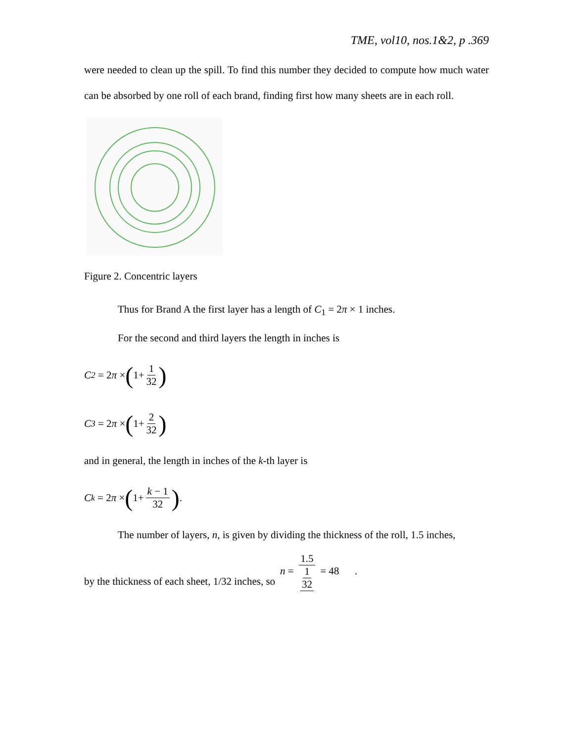TME, vol10, nos.1&2, p .369
were needed to clean up the spill. To find this number they decided to compute how much water can be absorbed by one roll of each brand, finding first how many sheets are in each roll.
Figure 2. Concentric layers
Thus for Brand A the first layer has a length of C<sub>1</sub> = 2π × 1 inches.
For the second and third layers the length in inches is
C<sub>2</sub> = 2π × (1+ 1 32)
C<sub>3</sub> = 2π × (1+ 2 32)
and in general, the length in inches of the k-th layer is
C<sub>k</sub> = 2π × (1+ k − 1 32).
The number of layers, n, is given by dividing the thickness of the roll, 1.5 inches,
by the thickness of each sheet, 1/32 inches, so n = 1.5 1 32 = 48 .